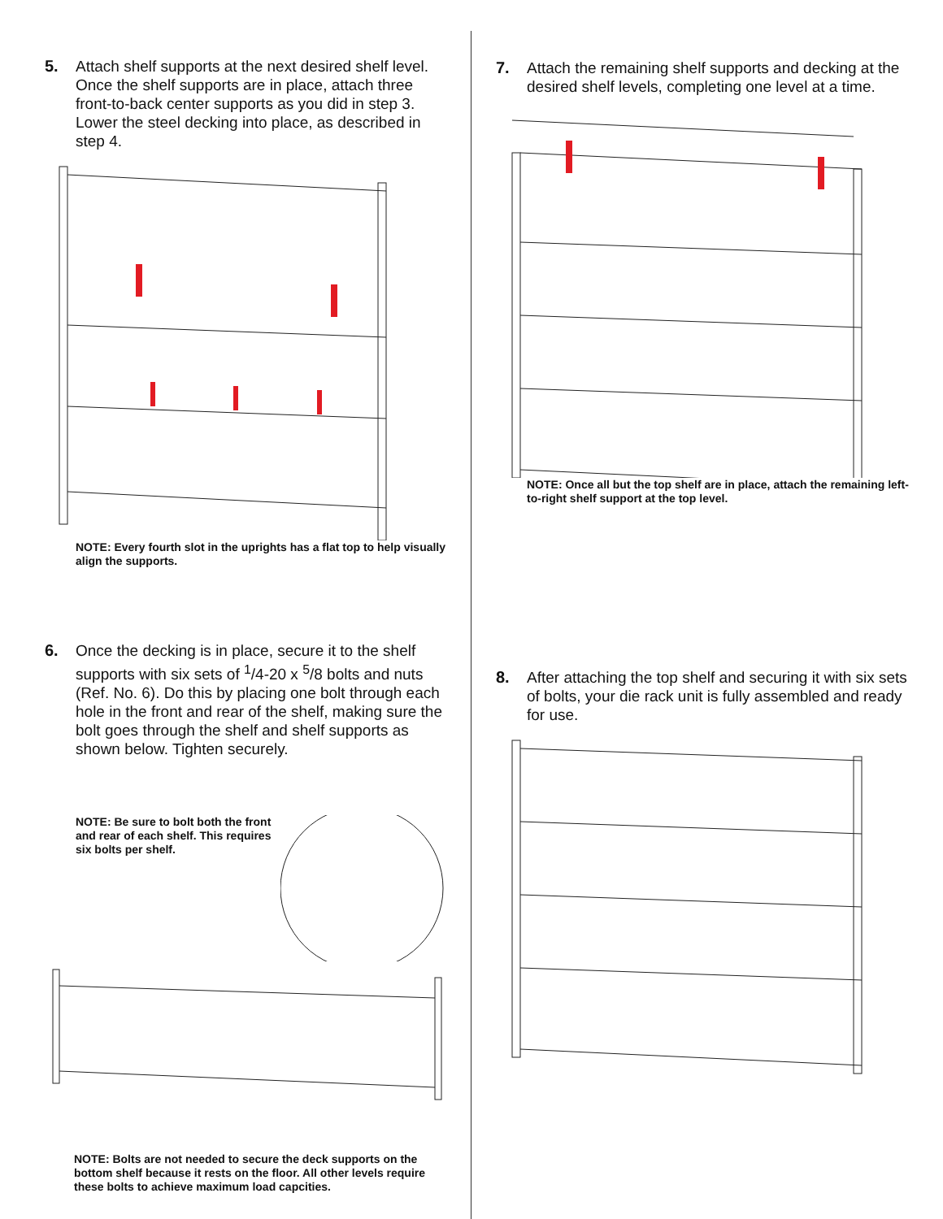5. Attach shelf supports at the next desired shelf level. Once the shelf supports are in place, attach three front-to-back center supports as you did in step 3. Lower the steel decking into place, as described in step 4.
NOTE: Every fourth slot in the uprights has a flat top to help visually align the supports.
6. Once the decking is in place, secure it to the shelf supports with six sets of <sup>1</sup>/4-20 x <sup>5</sup>/8 bolts and nuts (Ref. No. 6). Do this by placing one bolt through each hole in the front and rear of the shelf, making sure the bolt goes through the shelf and shelf supports as shown below. Tighten securely.
NOTE: Be sure to bolt both the front and rear of each shelf. This requires six bolts per shelf.
NOTE: Bolts are not needed to secure the deck supports on the bottom shelf because it rests on the floor. All other levels require these bolts to achieve maximum load capcities.
7. Attach the remaining shelf supports and decking at the desired shelf levels, completing one level at a time.
NOTE: Once all but the top shelf are in place, attach the remaining left-to-right shelf support at the top level.
8. After attaching the top shelf and securing it with six sets of bolts, your die rack unit is fully assembled and ready for use.